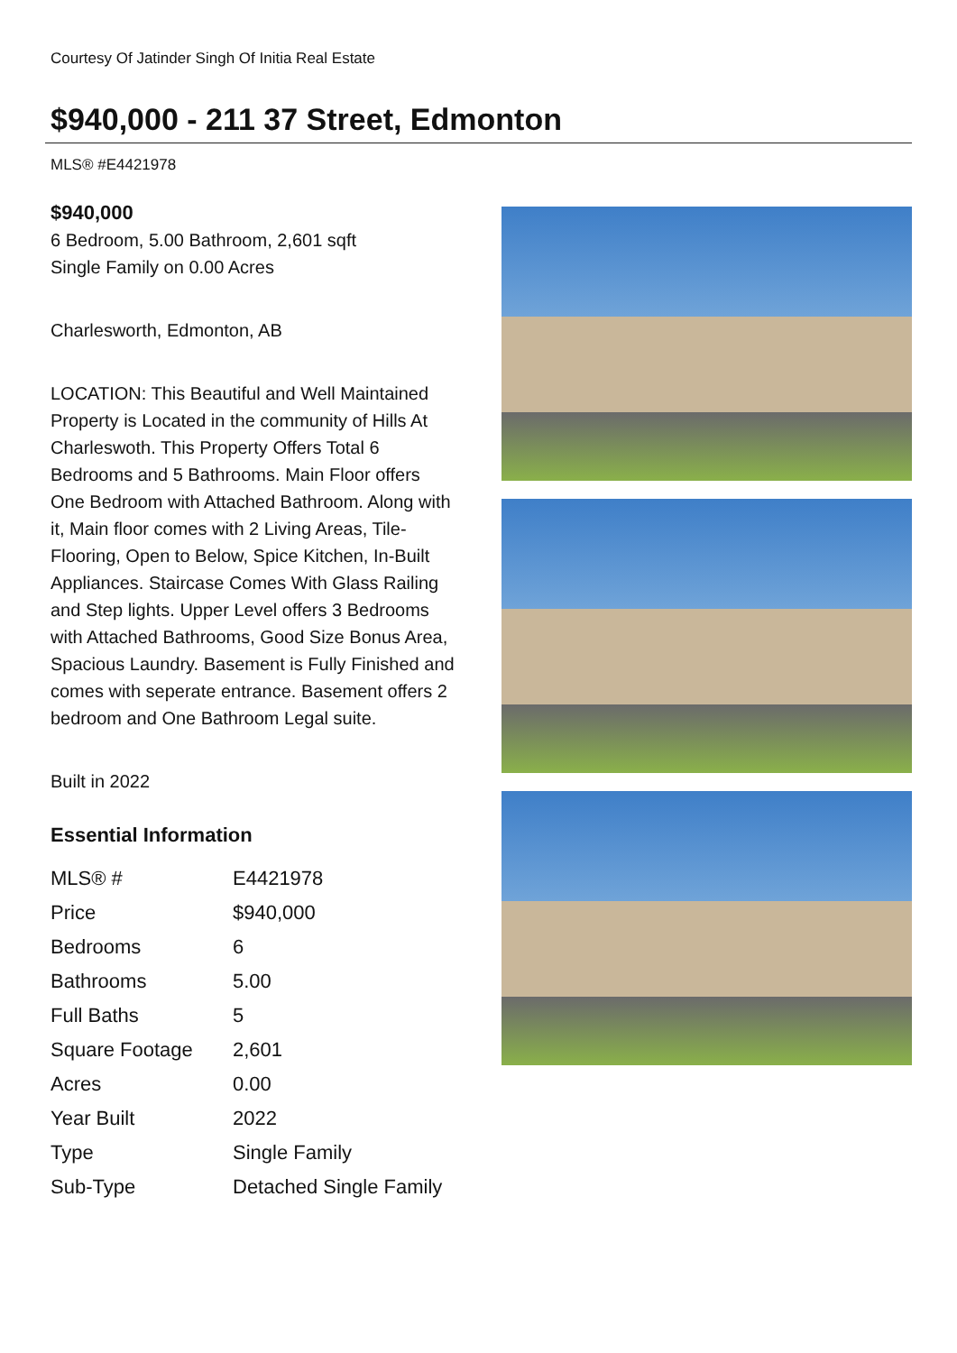Courtesy Of Jatinder Singh Of Initia Real Estate
$940,000 - 211 37 Street, Edmonton
MLS® #E4421978
$940,000
6 Bedroom, 5.00 Bathroom, 2,601 sqft
Single Family on 0.00 Acres
Charlesworth, Edmonton, AB
LOCATION: This Beautiful and Well Maintained Property is Located in the community of Hills At Charleswoth. This Property Offers Total 6 Bedrooms and 5 Bathrooms. Main Floor offers One Bedroom with Attached Bathroom. Along with it, Main floor comes with 2 Living Areas, Tile-Flooring, Open to Below, Spice Kitchen, In-Built Appliances. Staircase Comes With Glass Railing and Step lights. Upper Level offers 3 Bedrooms with Attached Bathrooms, Good Size Bonus Area, Spacious Laundry. Basement is Fully Finished and comes with seperate entrance. Basement offers 2 bedroom and One Bathroom Legal suite.
Built in 2022
Essential Information
| MLS® # | E4421978 |
| Price | $940,000 |
| Bedrooms | 6 |
| Bathrooms | 5.00 |
| Full Baths | 5 |
| Square Footage | 2,601 |
| Acres | 0.00 |
| Year Built | 2022 |
| Type | Single Family |
| Sub-Type | Detached Single Family |